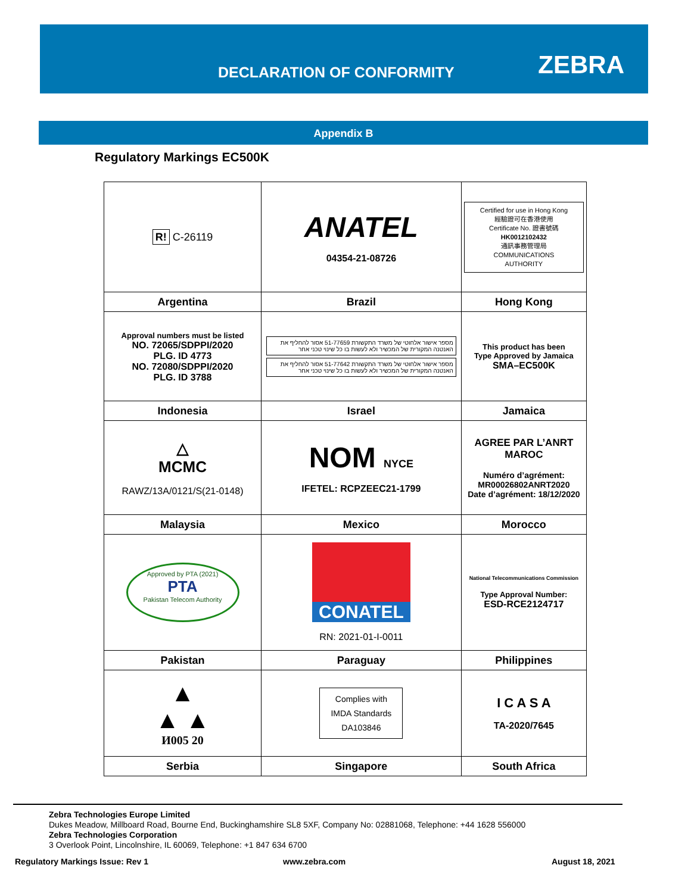DECLARATION OF CONFORMITY ZEBRA
Appendix B
Regulatory Markings EC500K
| R! C-26119 | ANATEL 04354-21-08726 | Certified for use in Hong Kong 經驗證可在香港使用 Certificate No. 證書號碼 HK0012102432 通訊事務管理局 COMMUNICATIONS AUTHORITY |
| Argentina | Brazil | Hong Kong |
| Approval numbers must be listed NO. 72065/SDPPI/2020 PLG. ID 4773 NO. 72080/SDPPI/2020 PLG. ID 3788 | מספר אישור אלחוטי של משרד התקשורת 51-77659 אסור להחליף את האנטנה המקורית של המכשיר ולא לעשות בו כל שינוי טכני אחר מספר אישור אלחוטי של משרד התקשורת 51-77642 אסור להחליף את האנטנה המקורית של המכשיר ולא לעשות בו כל שינוי טכני אחר | This product has been Type Approved by Jamaica SMA–EC500K |
| Indonesia | Israel | Jamaica |
| △ MCMC RAWZ/13A/0121/S(21-0148) | NOM NYCE IFETEL: RCPZEEC21-1799 | AGREE PAR L’ANRT MAROC Numéro d’agrément: MR00026802ANRT2020 Date d’agrément: 18/12/2020 |
| Malaysia | Mexico | Morocco |
| Approved by PTA (2021) PTA Pakistan Telecom Authority | CONATEL RN: 2021-01-I-0011 | National Telecommunications Commission Type Approval Number: ESD-RCE2124717 |
| Pakistan | Paraguay | Philippines |
| ▲ ▲ ▲ И005 20 | Complies with IMDA Standards DA103846 | I C A S A TA-2020/7645 |
| Serbia | Singapore | South Africa |
Zebra Technologies Europe Limited
Dukes Meadow, Millboard Road, Bourne End, Buckinghamshire SL8 5XF, Company No: 02881068, Telephone: +44 1628 556000
Zebra Technologies Corporation
3 Overlook Point, Lincolnshire, IL 60069, Telephone: +1 847 634 6700
Regulatory Markings Issue: Rev 1
www.zebra.com August 18, 2021